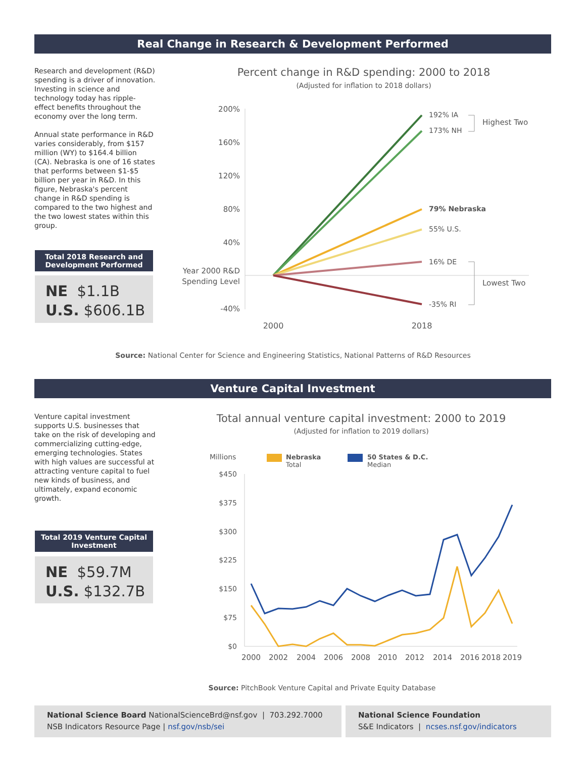Real Change in Research & Development Performed
Research and development (R&D) spending is a driver of innovation. Investing in science and technology today has ripple-effect benefits throughout the economy over the long term.
Annual state performance in R&D varies considerably, from $157 million (WY) to $164.4 billion (CA). Nebraska is one of 16 states that performs between $1-$5 billion per year in R&D. In this figure, Nebraska's percent change in R&D spending is compared to the two highest and the two lowest states within this group.
Total 2018 Research and Development Performed
NE $1.1B
U.S. $606.1B
Percent change in R&D spending: 2000 to 2018
(Adjusted for inflation to 2018 dollars)
200%
160%
120%
80%
40%
Year 2000 R&D
Spending Level
-40%
192% IA
173% NH
79% Nebraska
55% U.S.
16% DE
-35% RI
Highest Two
Lowest Two
2000
2018
Source: National Center for Science and Engineering Statistics, National Patterns of R&D Resources
Venture Capital Investment
Venture capital investment supports U.S. businesses that take on the risk of developing and commercializing cutting-edge, emerging technologies. States with high values are successful at attracting venture capital to fuel new kinds of business, and ultimately, expand economic growth.
Total 2019 Venture Capital Investment
NE $59.7M
U.S. $132.7B
Total annual venture capital investment: 2000 to 2019
(Adjusted for inflation to 2019 dollars)
Millions
Nebraska
Total
50 States & D.C.
Median
$450
$375
$300
$225
$150
$75
$0
2000
2002
2004
2006
2008
2010
2012
2014
2016
2018
2019
Source: PitchBook Venture Capital and Private Equity Database
National Science Board NationalScienceBrd@nsf.gov | 703.292.7000
NSB Indicators Resource Page | nsf.gov/nsb/sei
National Science Foundation
S&E Indicators | ncses.nsf.gov/indicators